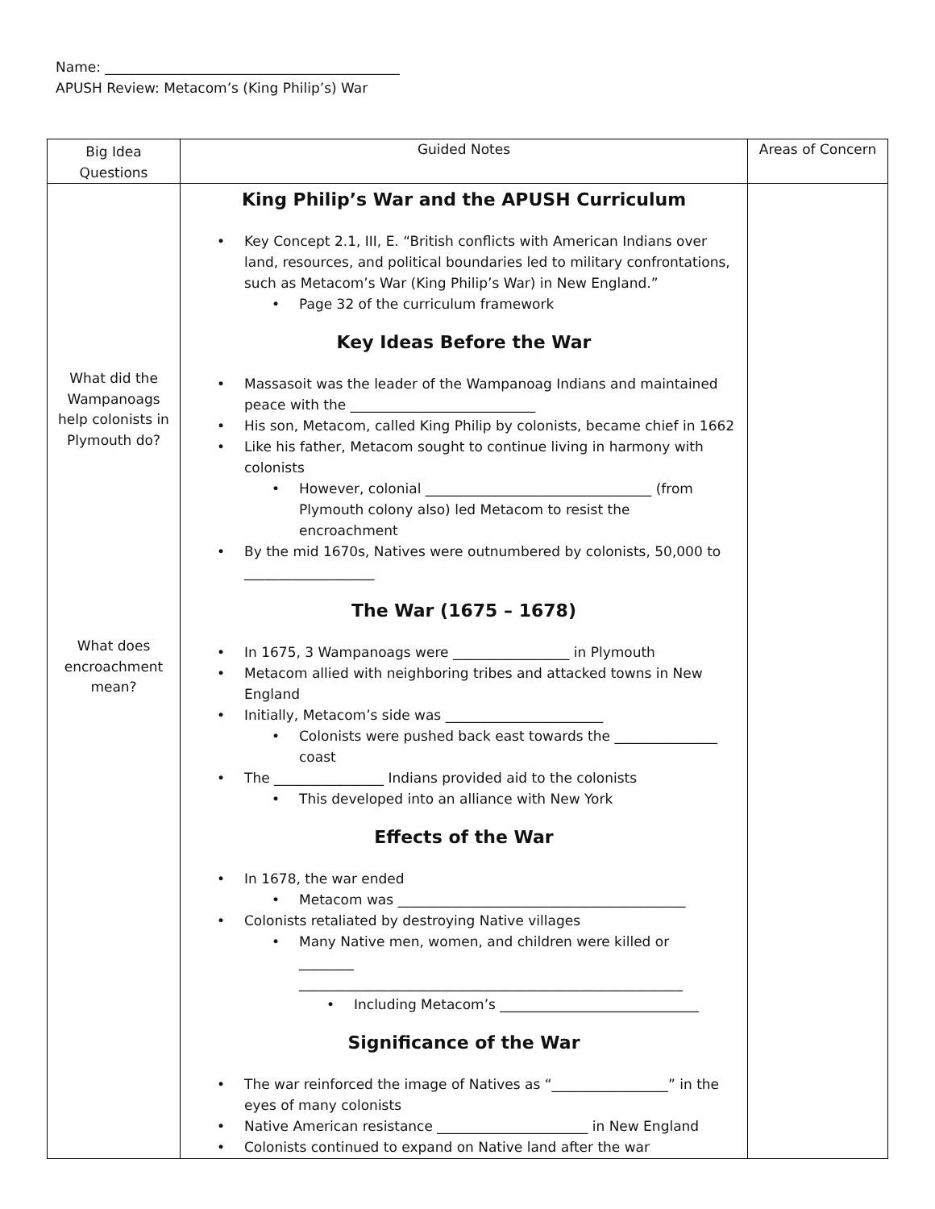Name: ___________________________________________
APUSH Review: Metacom’s (King Philip’s) War
| Big Idea Questions | Guided Notes | Areas of Concern |
| What did the Wampanoags help colonists in Plymouth do? What does encroachment mean? | King Philip’s War and the APUSH Curriculum Key Concept 2.1, III, E. “British conflicts with American Indians over land, resources, and political boundaries led to military confrontations, such as Metacom’s War (King Philip’s War) in New England.” Page 32 of the curriculum framework Key Ideas Before the War Massasoit was the leader of the Wampanoag Indians and maintained peace with the ___________________________ His son, Metacom, called King Philip by colonists, became chief in 1662 Like his father, Metacom sought to continue living in harmony with colonists However, colonial _________________________________ (from Plymouth colony also) led Metacom to resist the encroachment By the mid 1670s, Natives were outnumbered by colonists, 50,000 to ___________________ The War (1675 – 1678) In 1675, 3 Wampanoags were _________________ in Plymouth Metacom allied with neighboring tribes and attacked towns in New England Initially, Metacom’s side was _______________________ Colonists were pushed back east towards the _______________ coast The ________________ Indians provided aid to the colonists This developed into an alliance with New York Effects of the War In 1678, the war ended Metacom was __________________________________________ Colonists retaliated by destroying Native villages Many Native men, women, and children were killed or ________ ________________________________________________________ Including Metacom’s _____________________________ Significance of the War The war reinforced the image of Natives as “_________________” in the eyes of many colonists Native American resistance ______________________ in New England Colonists continued to expand on Native land after the war | |